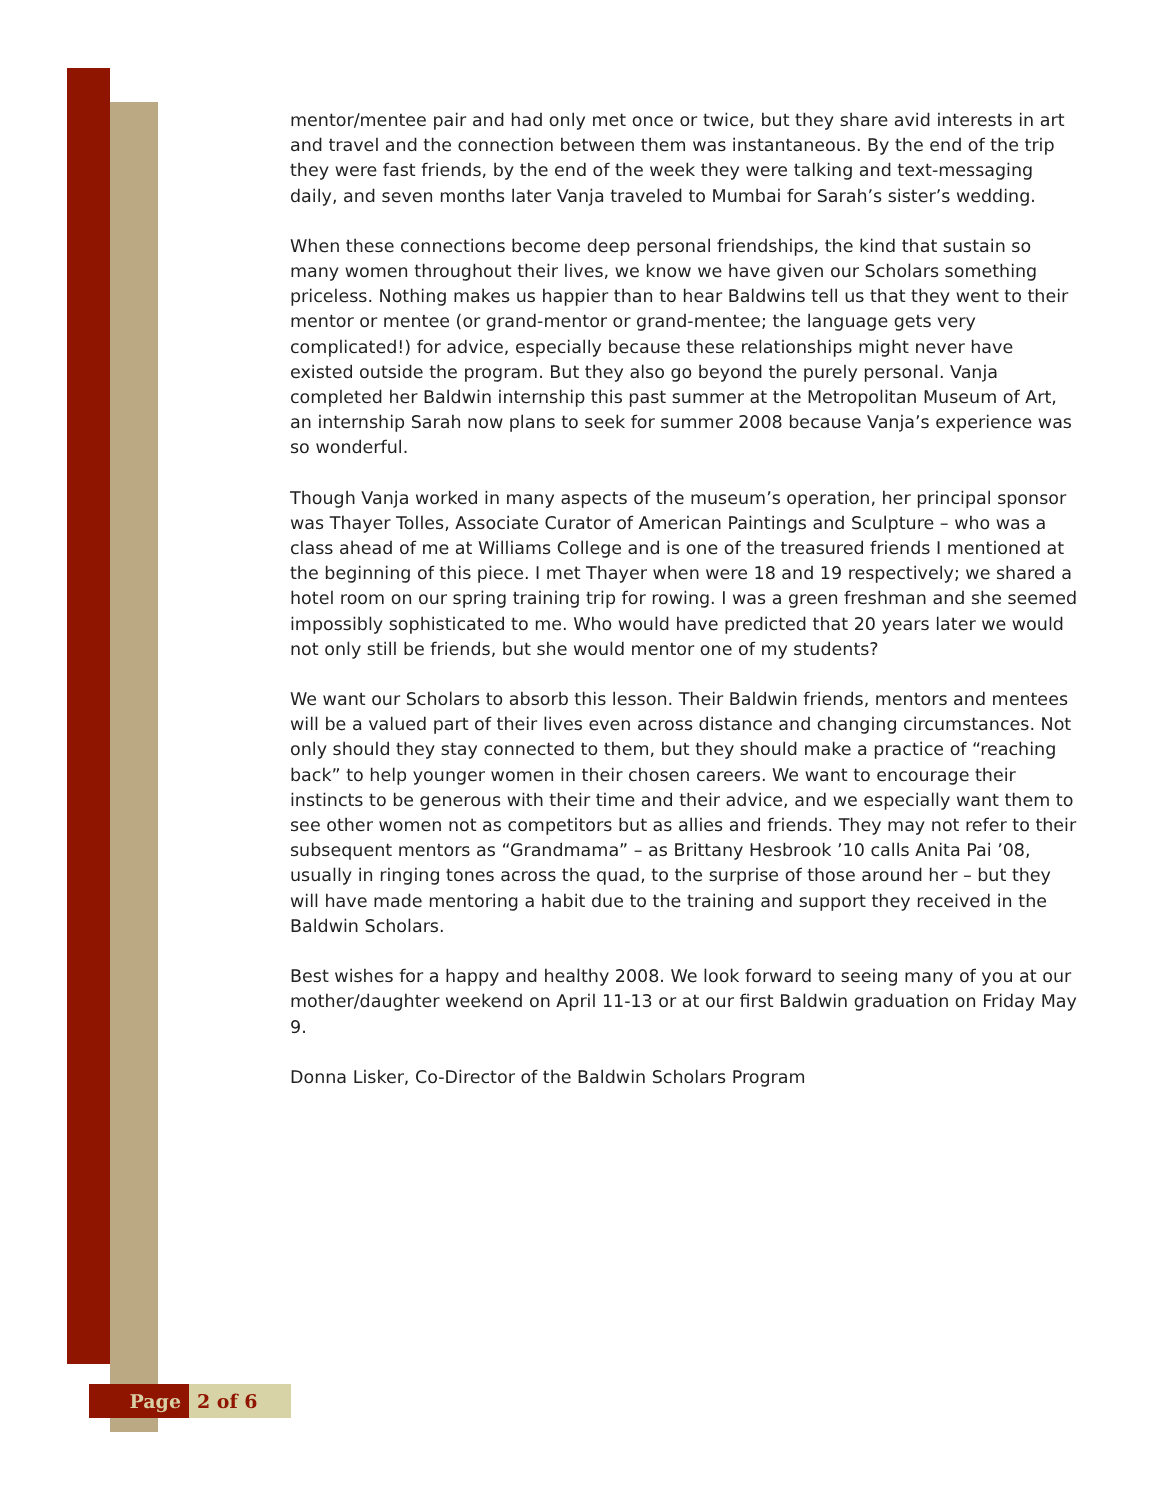mentor/mentee pair and had only met once or twice, but they share avid interests in art and travel and the connection between them was instantaneous. By the end of the trip they were fast friends, by the end of the week they were talking and text-messaging daily, and seven months later Vanja traveled to Mumbai for Sarah’s sister’s wedding.
When these connections become deep personal friendships, the kind that sustain so many women throughout their lives, we know we have given our Scholars something priceless. Nothing makes us happier than to hear Baldwins tell us that they went to their mentor or mentee (or grand-mentor or grand-mentee; the language gets very complicated!) for advice, especially because these relationships might never have existed outside the program. But they also go beyond the purely personal. Vanja completed her Baldwin internship this past summer at the Metropolitan Museum of Art, an internship Sarah now plans to seek for summer 2008 because Vanja’s experience was so wonderful.
Though Vanja worked in many aspects of the museum’s operation, her principal sponsor was Thayer Tolles, Associate Curator of American Paintings and Sculpture – who was a class ahead of me at Williams College and is one of the treasured friends I mentioned at the beginning of this piece. I met Thayer when were 18 and 19 respectively; we shared a hotel room on our spring training trip for rowing. I was a green freshman and she seemed impossibly sophisticated to me. Who would have predicted that 20 years later we would not only still be friends, but she would mentor one of my students?
We want our Scholars to absorb this lesson. Their Baldwin friends, mentors and mentees will be a valued part of their lives even across distance and changing circumstances. Not only should they stay connected to them, but they should make a practice of “reaching back” to help younger women in their chosen careers. We want to encourage their instincts to be generous with their time and their advice, and we especially want them to see other women not as competitors but as allies and friends. They may not refer to their subsequent mentors as “Grandmama” – as Brittany Hesbrook ’10 calls Anita Pai ’08, usually in ringing tones across the quad, to the surprise of those around her – but they will have made mentoring a habit due to the training and support they received in the Baldwin Scholars.
Best wishes for a happy and healthy 2008. We look forward to seeing many of you at our mother/daughter weekend on April 11-13 or at our first Baldwin graduation on Friday May 9.
Donna Lisker, Co-Director of the Baldwin Scholars Program
Page 2 of 6